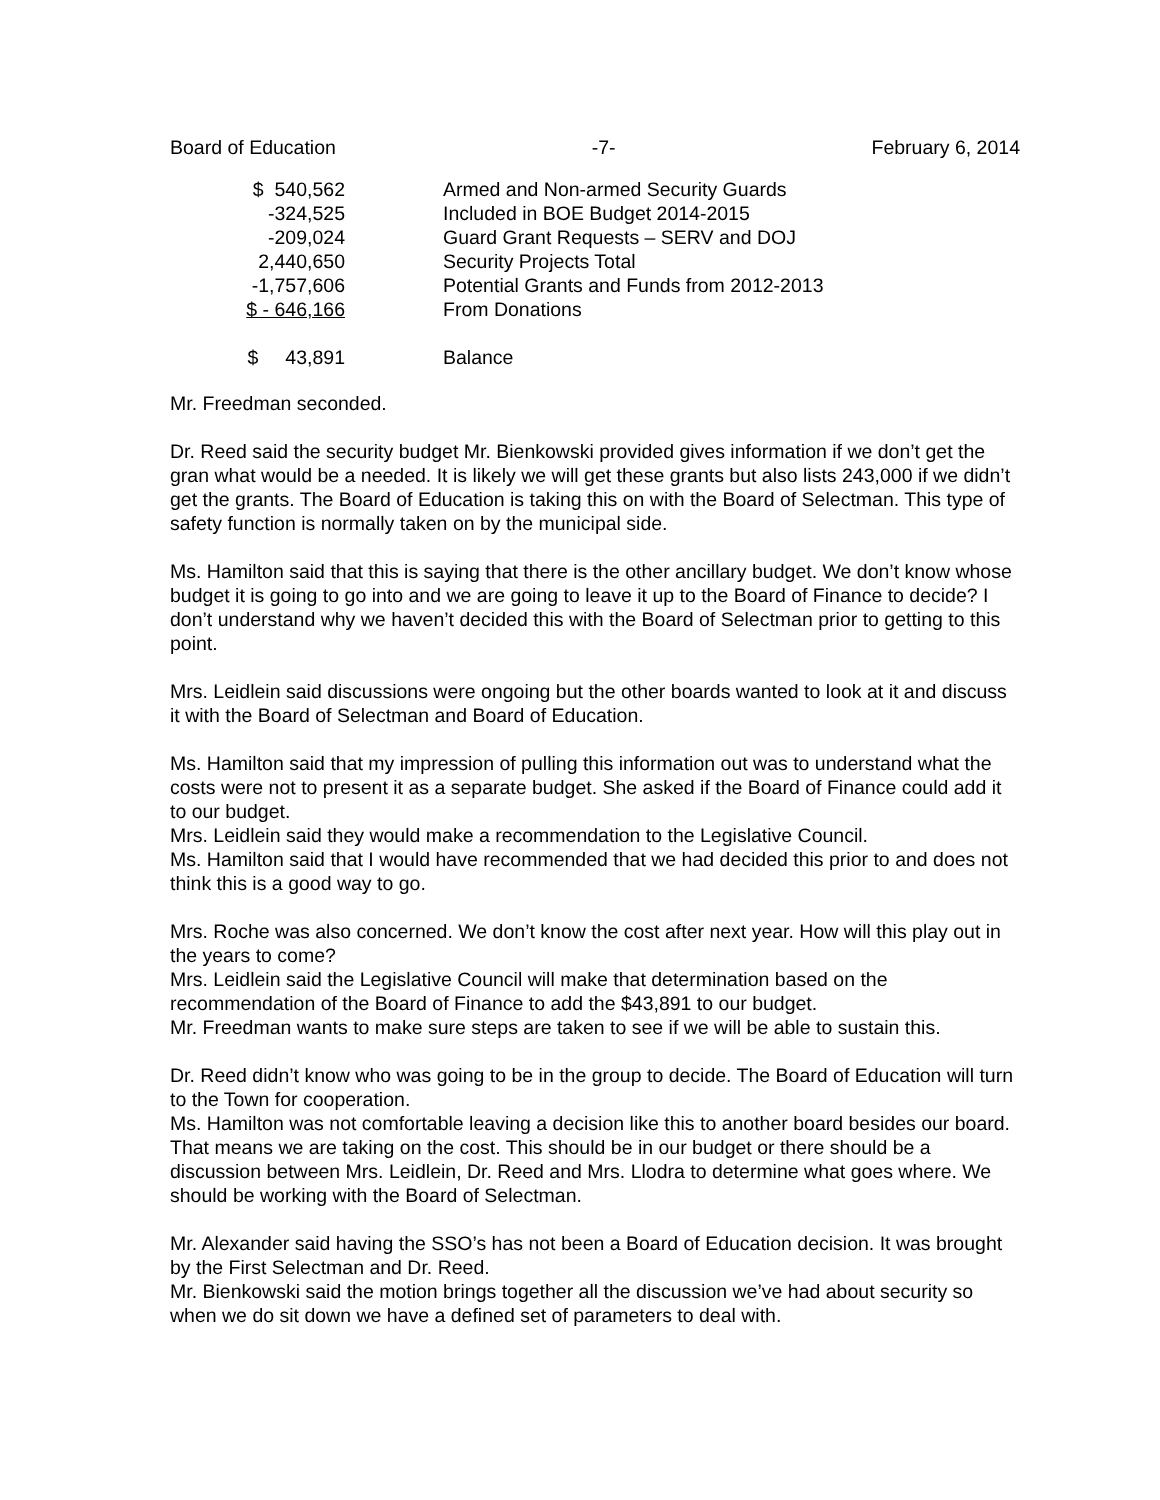Board of Education -7- February 6, 2014
| $ 540,562 | Armed and Non-armed Security Guards |
| -324,525 | Included in BOE Budget 2014-2015 |
| -209,024 | Guard Grant Requests – SERV and DOJ |
| 2,440,650 | Security Projects Total |
| -1,757,606 | Potential Grants and Funds from 2012-2013 |
| $ - 646,166 | From Donations |
| $ 43,891 | Balance |
Mr. Freedman seconded.
Dr. Reed said the security budget Mr. Bienkowski provided gives information if we don’t get the gran what would be a needed. It is likely we will get these grants but also lists 243,000 if we didn’t get the grants. The Board of Education is taking this on with the Board of Selectman. This type of safety function is normally taken on by the municipal side.
Ms. Hamilton said that this is saying that there is the other ancillary budget. We don’t know whose budget it is going to go into and we are going to leave it up to the Board of Finance to decide? I don’t understand why we haven’t decided this with the Board of Selectman prior to getting to this point.
Mrs. Leidlein said discussions were ongoing but the other boards wanted to look at it and discuss it with the Board of Selectman and Board of Education.
Ms. Hamilton said that my impression of pulling this information out was to understand what the costs were not to present it as a separate budget. She asked if the Board of Finance could add it to our budget.
Mrs. Leidlein said they would make a recommendation to the Legislative Council.
Ms. Hamilton said that I would have recommended that we had decided this prior to and does not think this is a good way to go.
Mrs. Roche was also concerned. We don’t know the cost after next year. How will this play out in the years to come?
Mrs. Leidlein said the Legislative Council will make that determination based on the recommendation of the Board of Finance to add the $43,891 to our budget.
Mr. Freedman wants to make sure steps are taken to see if we will be able to sustain this.
Dr. Reed didn’t know who was going to be in the group to decide. The Board of Education will turn to the Town for cooperation.
Ms. Hamilton was not comfortable leaving a decision like this to another board besides our board. That means we are taking on the cost. This should be in our budget or there should be a discussion between Mrs. Leidlein, Dr. Reed and Mrs. Llodra to determine what goes where. We should be working with the Board of Selectman.
Mr. Alexander said having the SSO’s has not been a Board of Education decision. It was brought by the First Selectman and Dr. Reed.
Mr. Bienkowski said the motion brings together all the discussion we’ve had about security so when we do sit down we have a defined set of parameters to deal with.